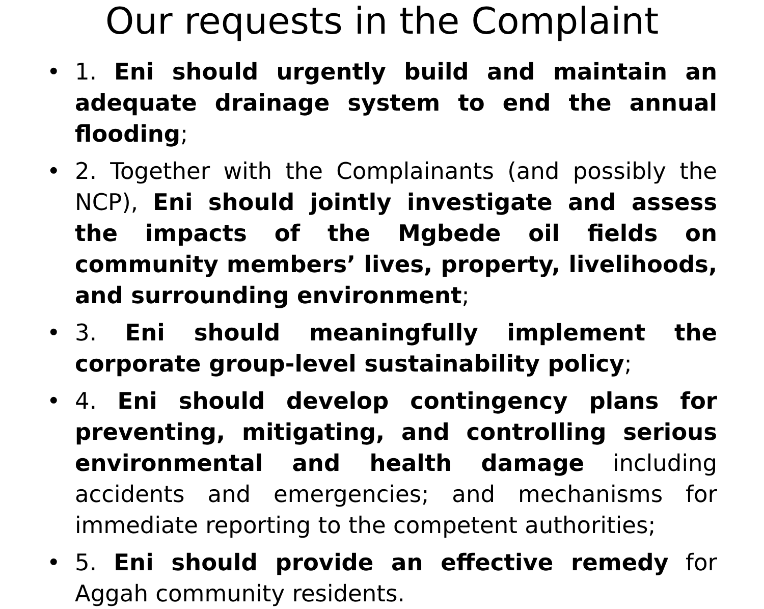Our requests in the Complaint
• 1. Eni should urgently build and maintain an adequate drainage system to end the annual flooding;
• 2. Together with the Complainants (and possibly the NCP), Eni should jointly investigate and assess the impacts of the Mgbede oil fields on community members’ lives, property, livelihoods, and surrounding environment;
• 3. Eni should meaningfully implement the corporate group-level sustainability policy;
• 4. Eni should develop contingency plans for preventing, mitigating, and controlling serious environmental and health damage including accidents and emergencies; and mechanisms for immediate reporting to the competent authorities;
• 5. Eni should provide an effective remedy for Aggah community residents.